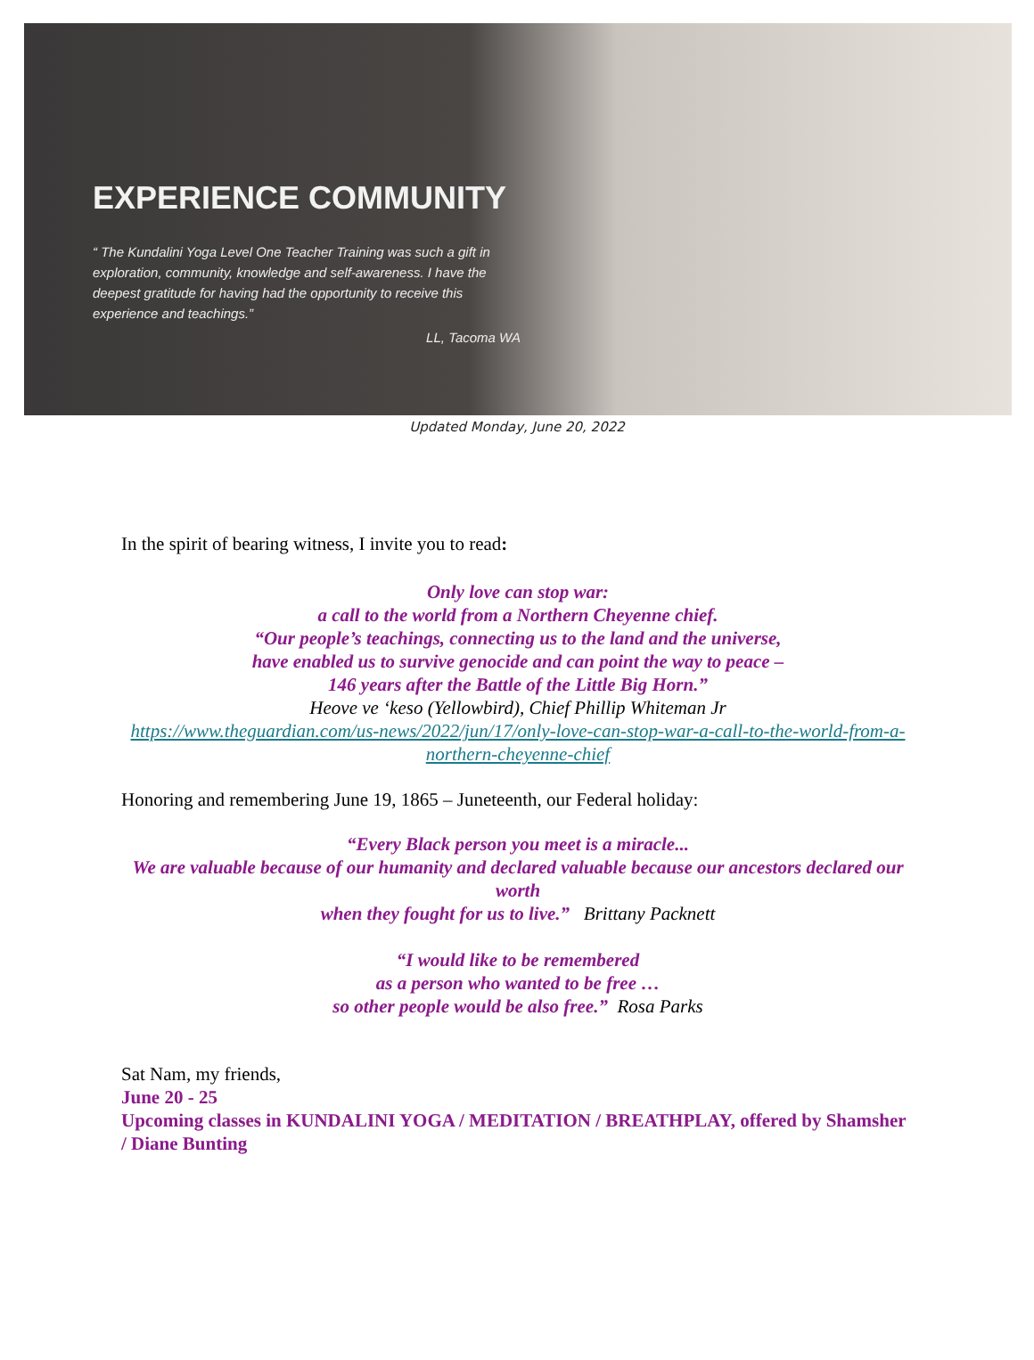EXPERIENCE COMMUNITY
“ The Kundalini Yoga Level One Teacher Training was such a gift in exploration, community, knowledge and self-awareness. I have the deepest gratitude for having had the opportunity to receive this experience and teachings.”
LL, Tacoma WA
Updated Monday, June 20, 2022
In the spirit of bearing witness, I invite you to read:
Only love can stop war:
a call to the world from a Northern Cheyenne chief.
“Our people’s teachings, connecting us to the land and the universe,
have enabled us to survive genocide and can point the way to peace –
146 years after the Battle of the Little Big Horn.”
Heove ve ‘keso (Yellowbird), Chief Phillip Whiteman Jr
https://www.theguardian.com/us-news/2022/jun/17/only-love-can-stop-war-a-call-to-the-world-from-a-northern-cheyenne-chief
Honoring and remembering June 19, 1865 – Juneteenth, our Federal holiday:
“Every Black person you meet is a miracle...
We are valuable because of our humanity and declared valuable because our ancestors declared our worth
when they fought for us to live.” Brittany Packnett
“I would like to be remembered
as a person who wanted to be free …
so other people would be also free.” Rosa Parks
Sat Nam, my friends,
June 20 - 25
Upcoming classes in KUNDALINI YOGA / MEDITATION / BREATHPLAY, offered by Shamsher / Diane Bunting